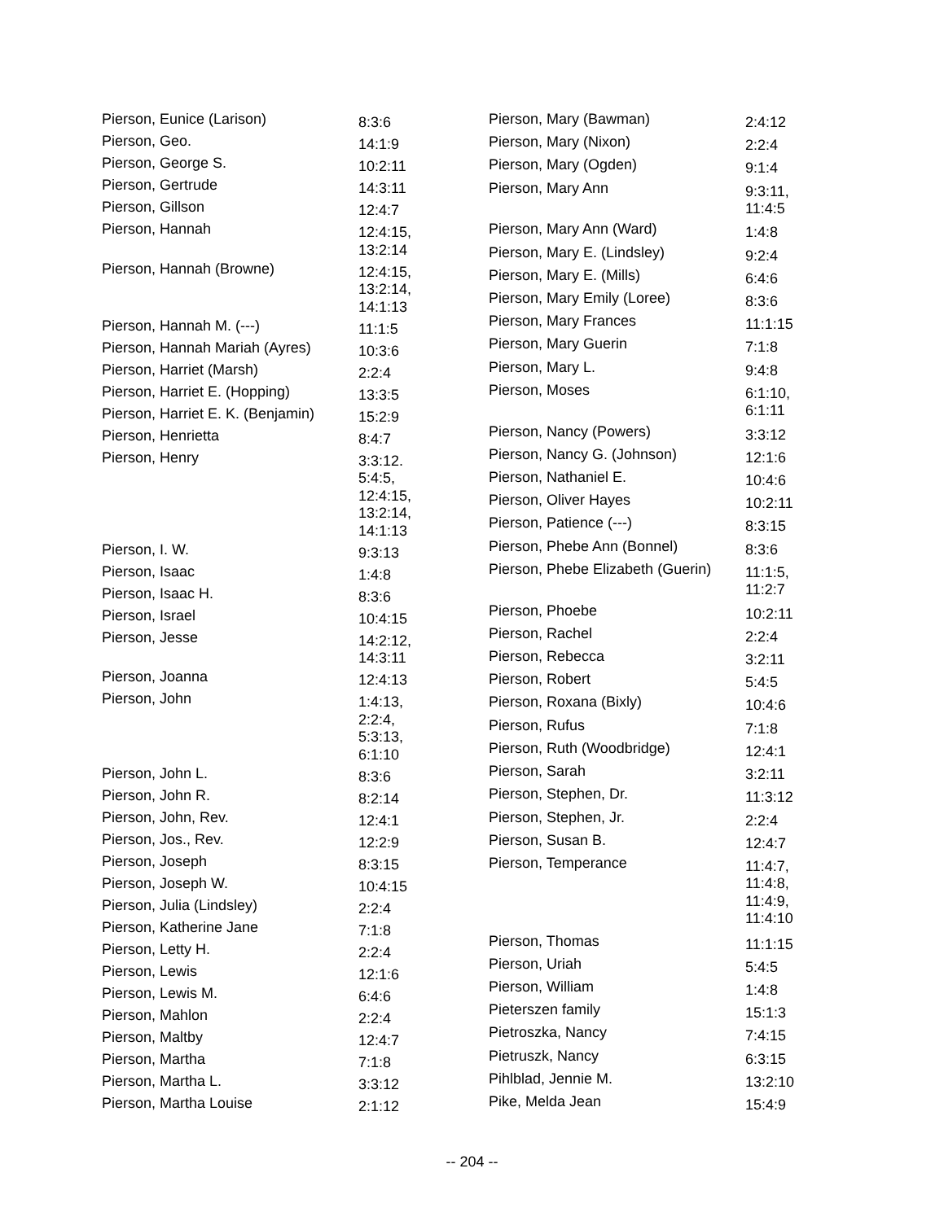| Pierson, Eunice (Larison) | 8:3:6 |
| Pierson, Geo. | 14:1:9 |
| Pierson, George S. | 10:2:11 |
| Pierson, Gertrude | 14:3:11 |
| Pierson, Gillson | 12:4:7 |
| Pierson, Hannah | 12:4:15, 13:2:14 |
| Pierson, Hannah (Browne) | 12:4:15, 13:2:14, 14:1:13 |
| Pierson, Hannah M. (---) | 11:1:5 |
| Pierson, Hannah Mariah (Ayres) | 10:3:6 |
| Pierson, Harriet (Marsh) | 2:2:4 |
| Pierson, Harriet E. (Hopping) | 13:3:5 |
| Pierson, Harriet E. K. (Benjamin) | 15:2:9 |
| Pierson, Henrietta | 8:4:7 |
| Pierson, Henry | 3:3:12. 5:4:5, 12:4:15, 13:2:14, 14:1:13 |
| Pierson, I. W. | 9:3:13 |
| Pierson, Isaac | 1:4:8 |
| Pierson, Isaac H. | 8:3:6 |
| Pierson, Israel | 10:4:15 |
| Pierson, Jesse | 14:2:12, 14:3:11 |
| Pierson, Joanna | 12:4:13 |
| Pierson, John | 1:4:13, 2:2:4, 5:3:13, 6:1:10 |
| Pierson, John L. | 8:3:6 |
| Pierson, John R. | 8:2:14 |
| Pierson, John, Rev. | 12:4:1 |
| Pierson, Jos., Rev. | 12:2:9 |
| Pierson, Joseph | 8:3:15 |
| Pierson, Joseph W. | 10:4:15 |
| Pierson, Julia (Lindsley) | 2:2:4 |
| Pierson, Katherine Jane | 7:1:8 |
| Pierson, Letty H. | 2:2:4 |
| Pierson, Lewis | 12:1:6 |
| Pierson, Lewis M. | 6:4:6 |
| Pierson, Mahlon | 2:2:4 |
| Pierson, Maltby | 12:4:7 |
| Pierson, Martha | 7:1:8 |
| Pierson, Martha L. | 3:3:12 |
| Pierson, Martha Louise | 2:1:12 |
| Pierson, Mary (Bawman) | 2:4:12 |
| Pierson, Mary (Nixon) | 2:2:4 |
| Pierson, Mary (Ogden) | 9:1:4 |
| Pierson, Mary Ann | 9:3:11, 11:4:5 |
| Pierson, Mary Ann (Ward) | 1:4:8 |
| Pierson, Mary E. (Lindsley) | 9:2:4 |
| Pierson, Mary E. (Mills) | 6:4:6 |
| Pierson, Mary Emily (Loree) | 8:3:6 |
| Pierson, Mary Frances | 11:1:15 |
| Pierson, Mary Guerin | 7:1:8 |
| Pierson, Mary L. | 9:4:8 |
| Pierson, Moses | 6:1:10, 6:1:11 |
| Pierson, Nancy (Powers) | 3:3:12 |
| Pierson, Nancy G. (Johnson) | 12:1:6 |
| Pierson, Nathaniel E. | 10:4:6 |
| Pierson, Oliver Hayes | 10:2:11 |
| Pierson, Patience (---) | 8:3:15 |
| Pierson, Phebe Ann (Bonnel) | 8:3:6 |
| Pierson, Phebe Elizabeth (Guerin) | 11:1:5, 11:2:7 |
| Pierson, Phoebe | 10:2:11 |
| Pierson, Rachel | 2:2:4 |
| Pierson, Rebecca | 3:2:11 |
| Pierson, Robert | 5:4:5 |
| Pierson, Roxana (Bixly) | 10:4:6 |
| Pierson, Rufus | 7:1:8 |
| Pierson, Ruth (Woodbridge) | 12:4:1 |
| Pierson, Sarah | 3:2:11 |
| Pierson, Stephen, Dr. | 11:3:12 |
| Pierson, Stephen, Jr. | 2:2:4 |
| Pierson, Susan B. | 12:4:7 |
| Pierson, Temperance | 11:4:7, 11:4:8, 11:4:9, 11:4:10 |
| Pierson, Thomas | 11:1:15 |
| Pierson, Uriah | 5:4:5 |
| Pierson, William | 1:4:8 |
| Pieterszen family | 15:1:3 |
| Pietroszka, Nancy | 7:4:15 |
| Pietruszk, Nancy | 6:3:15 |
| Pihlblad, Jennie M. | 13:2:10 |
| Pike, Melda Jean | 15:4:9 |
-- 204 --